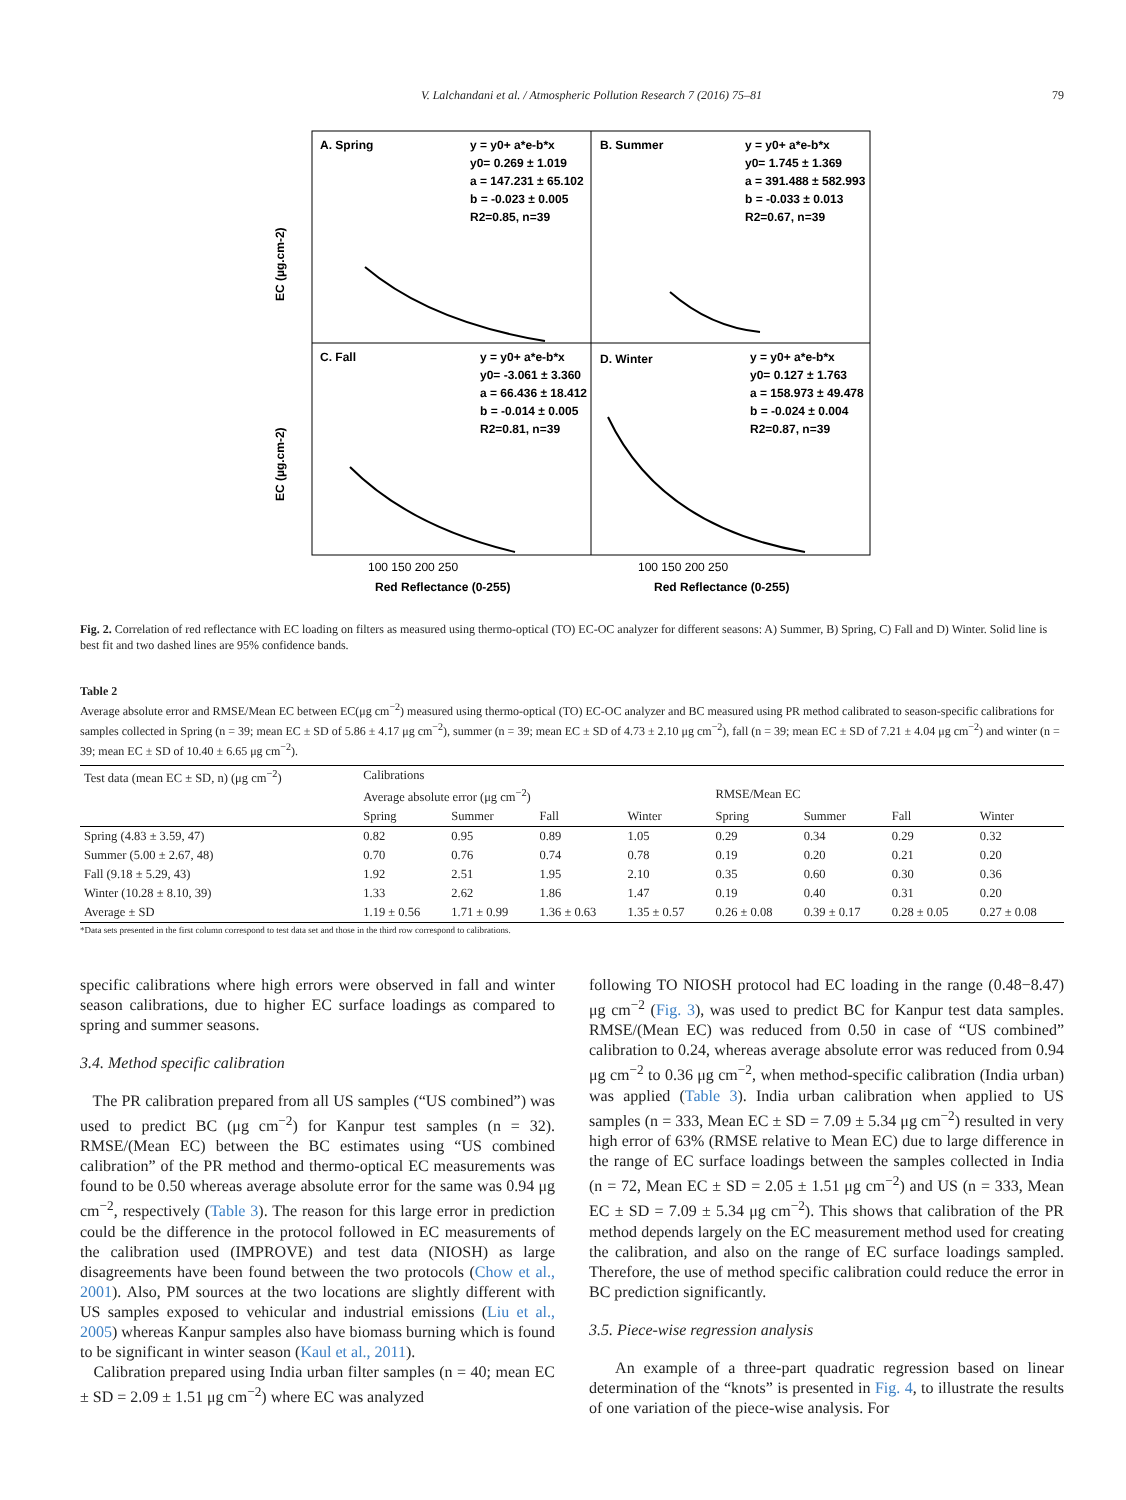V. Lalchandani et al. / Atmospheric Pollution Research 7 (2016) 75–81 79
A. Spring
y = y0+ a*e-b*x
y0= 0.269 ± 1.019
a = 147.231 ± 65.102
b = -0.023 ± 0.005
R2=0.85, n=39
B. Summer
y = y0+ a*e-b*x
y0= 1.745 ± 1.369
a = 391.488 ± 582.993
b = -0.033 ± 0.013
R2=0.67, n=39
C. Fall
y = y0+ a*e-b*x
y0= -3.061 ± 3.360
a = 66.436 ± 18.412
b = -0.014 ± 0.005
R2=0.81, n=39
D. Winter
y = y0+ a*e-b*x
y0= 0.127 ± 1.763
a = 158.973 ± 49.478
b = -0.024 ± 0.004
R2=0.87, n=39
EC (µg.cm-2)
EC (µg.cm-2)
100 150 200 250
100 150 200 250
Red Reflectance (0-255)
Red Reflectance (0-255)
Fig. 2. Correlation of red reflectance with EC loading on filters as measured using thermo-optical (TO) EC-OC analyzer for different seasons: A) Summer, B) Spring, C) Fall and D) Winter. Solid line is best fit and two dashed lines are 95% confidence bands.
Table 2
Average absolute error and RMSE/Mean EC between EC(μg cm<sup>−2</sup>) measured using thermo-optical (TO) EC-OC analyzer and BC measured using PR method calibrated to season-specific calibrations for samples collected in Spring (n = 39; mean EC ± SD of 5.86 ± 4.17 μg cm<sup>−2</sup>), summer (n = 39; mean EC ± SD of 4.73 ± 2.10 μg cm<sup>−2</sup>), fall (n = 39; mean EC ± SD of 7.21 ± 4.04 μg cm<sup>−2</sup>) and winter (n = 39; mean EC ± SD of 10.40 ± 6.65 μg cm<sup>−2</sup>).
| Test data (mean EC ± SD, n) (μg cm<sup>−2</sup>) | Calibrations | | | | | | | |
| --- | --- | --- | --- | --- | --- | --- | --- | --- |
| | Average absolute error (μg cm<sup>−2</sup>) | | | | RMSE/Mean EC | | | |
| | Spring | Summer | Fall | Winter | Spring | Summer | Fall | Winter |
| Spring (4.83 ± 3.59, 47) | 0.82 | 0.95 | 0.89 | 1.05 | 0.29 | 0.34 | 0.29 | 0.32 |
| Summer (5.00 ± 2.67, 48) | 0.70 | 0.76 | 0.74 | 0.78 | 0.19 | 0.20 | 0.21 | 0.20 |
| Fall (9.18 ± 5.29, 43) | 1.92 | 2.51 | 1.95 | 2.10 | 0.35 | 0.60 | 0.30 | 0.36 |
| Winter (10.28 ± 8.10, 39) | 1.33 | 2.62 | 1.86 | 1.47 | 0.19 | 0.40 | 0.31 | 0.20 |
| Average ± SD | 1.19 ± 0.56 | 1.71 ± 0.99 | 1.36 ± 0.63 | 1.35 ± 0.57 | 0.26 ± 0.08 | 0.39 ± 0.17 | 0.28 ± 0.05 | 0.27 ± 0.08 |
*Data sets presented in the first column correspond to test data set and those in the third row correspond to calibrations.
specific calibrations where high errors were observed in fall and winter season calibrations, due to higher EC surface loadings as compared to spring and summer seasons.
3.4. Method specific calibration
The PR calibration prepared from all US samples (“US combined”) was used to predict BC (μg cm<sup>−2</sup>) for Kanpur test samples (n = 32). RMSE/(Mean EC) between the BC estimates using “US combined calibration” of the PR method and thermo-optical EC measurements was found to be 0.50 whereas average absolute error for the same was 0.94 μg cm<sup>−2</sup>, respectively (Table 3). The reason for this large error in prediction could be the difference in the protocol followed in EC measurements of the calibration used (IMPROVE) and test data (NIOSH) as large disagreements have been found between the two protocols (Chow et al., 2001). Also, PM sources at the two locations are slightly different with US samples exposed to vehicular and industrial emissions (Liu et al., 2005) whereas Kanpur samples also have biomass burning which is found to be significant in winter season (Kaul et al., 2011).
Calibration prepared using India urban filter samples (n = 40; mean EC ± SD = 2.09 ± 1.51 μg cm<sup>−2</sup>) where EC was analyzed
following TO NIOSH protocol had EC loading in the range (0.48−8.47) μg cm<sup>−2</sup> (Fig. 3), was used to predict BC for Kanpur test data samples. RMSE/(Mean EC) was reduced from 0.50 in case of “US combined” calibration to 0.24, whereas average absolute error was reduced from 0.94 μg cm<sup>−2</sup> to 0.36 μg cm<sup>−2</sup>, when method-specific calibration (India urban) was applied (Table 3). India urban calibration when applied to US samples (n = 333, Mean EC ± SD = 7.09 ± 5.34 μg cm<sup>−2</sup>) resulted in very high error of 63% (RMSE relative to Mean EC) due to large difference in the range of EC surface loadings between the samples collected in India (n = 72, Mean EC ± SD = 2.05 ± 1.51 μg cm<sup>−2</sup>) and US (n = 333, Mean EC ± SD = 7.09 ± 5.34 μg cm<sup>−2</sup>). This shows that calibration of the PR method depends largely on the EC measurement method used for creating the calibration, and also on the range of EC surface loadings sampled. Therefore, the use of method specific calibration could reduce the error in BC prediction significantly.
3.5. Piece-wise regression analysis
An example of a three-part quadratic regression based on linear determination of the “knots” is presented in Fig. 4, to illustrate the results of one variation of the piece-wise analysis. For